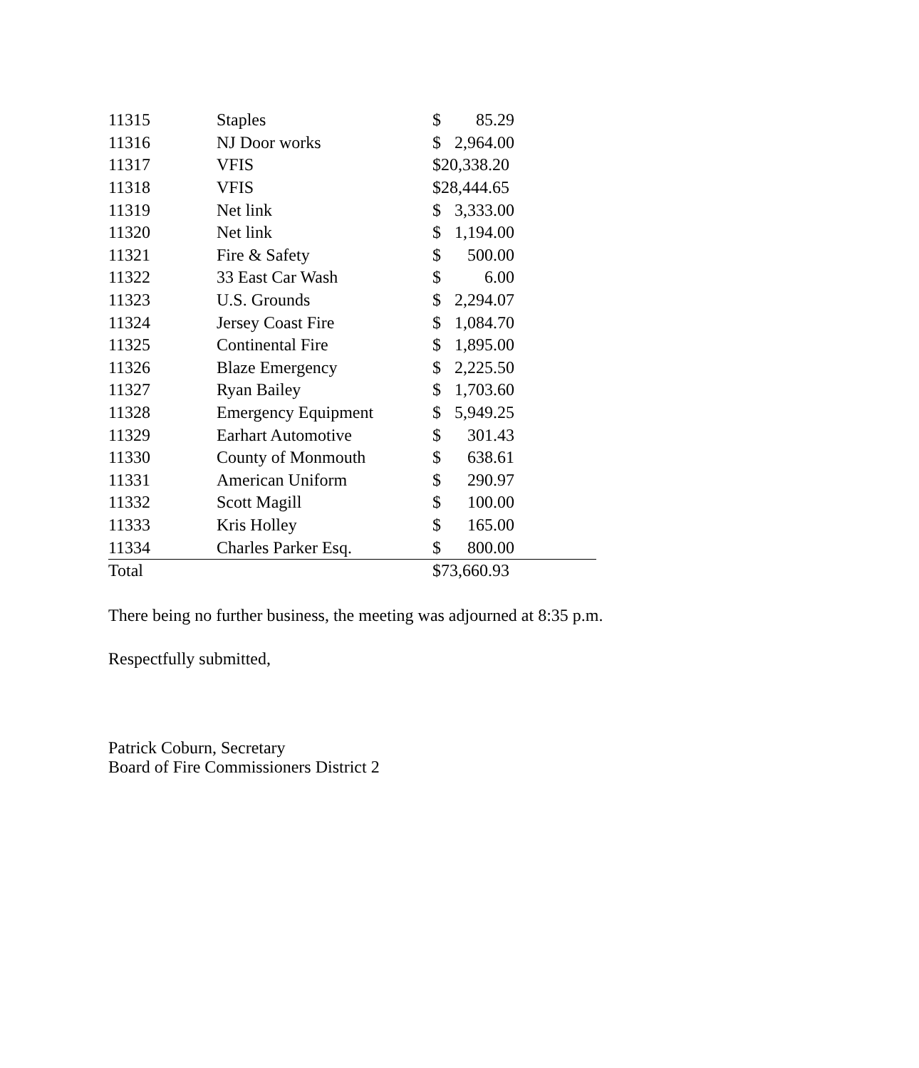| 11315 | Staples | $ | 85.29 | |
| 11316 | NJ Door works | $ | 2,964.00 | |
| 11317 | VFIS | $20,338.20 | | |
| 11318 | VFIS | $28,444.65 | | |
| 11319 | Net link | $ | 3,333.00 | |
| 11320 | Net link | $ | 1,194.00 | |
| 11321 | Fire & Safety | $ | 500.00 | |
| 11322 | 33 East Car Wash | $ | 6.00 | |
| 11323 | U.S. Grounds | $ | 2,294.07 | |
| 11324 | Jersey Coast Fire | $ | 1,084.70 | |
| 11325 | Continental Fire | $ | 1,895.00 | |
| 11326 | Blaze Emergency | $ | 2,225.50 | |
| 11327 | Ryan Bailey | $ | 1,703.60 | |
| 11328 | Emergency Equipment | $ | 5,949.25 | |
| 11329 | Earhart Automotive | $ | 301.43 | |
| 11330 | County of Monmouth | $ | 638.61 | |
| 11331 | American Uniform | $ | 290.97 | |
| 11332 | Scott Magill | $ | 100.00 | |
| 11333 | Kris Holley | $ | 165.00 | |
| 11334 | Charles Parker Esq. | $ | 800.00 | |
| Total | | $73,660.93 | | |
There being no further business, the meeting was adjourned at 8:35 p.m.
Respectfully submitted,
Patrick Coburn, Secretary
Board of Fire Commissioners District 2